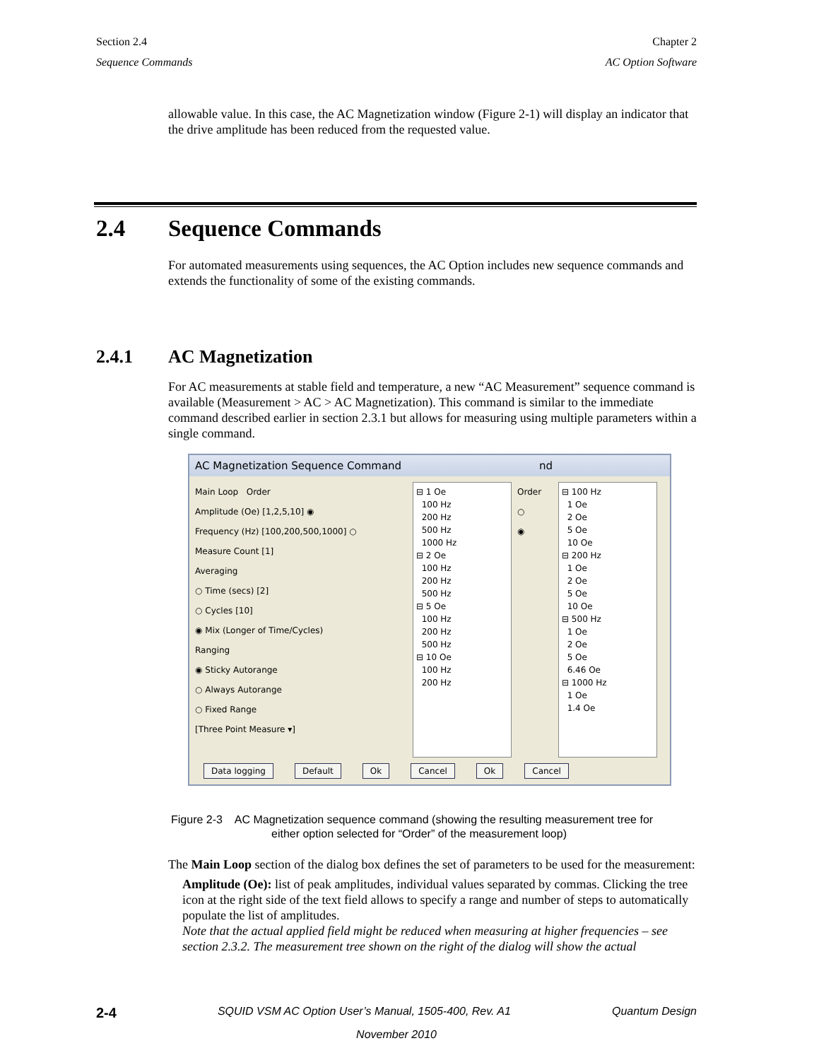Section 2.4
Sequence Commands
Chapter 2
AC Option Software
allowable value. In this case, the AC Magnetization window (Figure 2-1) will display an indicator that the drive amplitude has been reduced from the requested value.
2.4 Sequence Commands
For automated measurements using sequences, the AC Option includes new sequence commands and extends the functionality of some of the existing commands.
2.4.1 AC Magnetization
For AC measurements at stable field and temperature, a new “AC Measurement” sequence command is available (Measurement > AC > AC Magnetization). This command is similar to the immediate command described earlier in section 2.3.1 but allows for measuring using multiple parameters within a single command.
AC Magnetization Sequence Command nd
Main Loop Order
Amplitude (Oe) [1,2,5,10] ◉
Frequency (Hz) [100,200,500,1000] ○
Measure Count [1]
Averaging
○ Time (secs) [2]
○ Cycles [10]
◉ Mix (Longer of Time/Cycles)
Ranging
◉ Sticky Autorange
○ Always Autorange
○ Fixed Range
[Three Point Measure ▾]
⊟ 1 Oe
100 Hz
200 Hz
500 Hz
1000 Hz
⊟ 2 Oe
100 Hz
200 Hz
500 Hz
⊟ 5 Oe
100 Hz
200 Hz
500 Hz
⊟ 10 Oe
100 Hz
200 Hz
Order
○
◉
⊟ 100 Hz
1 Oe
2 Oe
5 Oe
10 Oe
⊟ 200 Hz
1 Oe
2 Oe
5 Oe
10 Oe
⊟ 500 Hz
1 Oe
2 Oe
5 Oe
6.46 Oe
⊟ 1000 Hz
1 Oe
1.4 Oe
Data logging Default Ok Cancel Ok Cancel
Figure 2-3 AC Magnetization sequence command (showing the resulting measurement tree for
either option selected for “Order” of the measurement loop)
The Main Loop section of the dialog box defines the set of parameters to be used for the measurement:
Amplitude (Oe): list of peak amplitudes, individual values separated by commas. Clicking the tree icon at the right side of the text field allows to specify a range and number of steps to automatically populate the list of amplitudes.
Note that the actual applied field might be reduced when measuring at higher frequencies – see section 2.3.2. The measurement tree shown on the right of the dialog will show the actual
2-4 SQUID VSM AC Option User’s Manual, 1505-400, Rev. A1 Quantum Design
November 2010